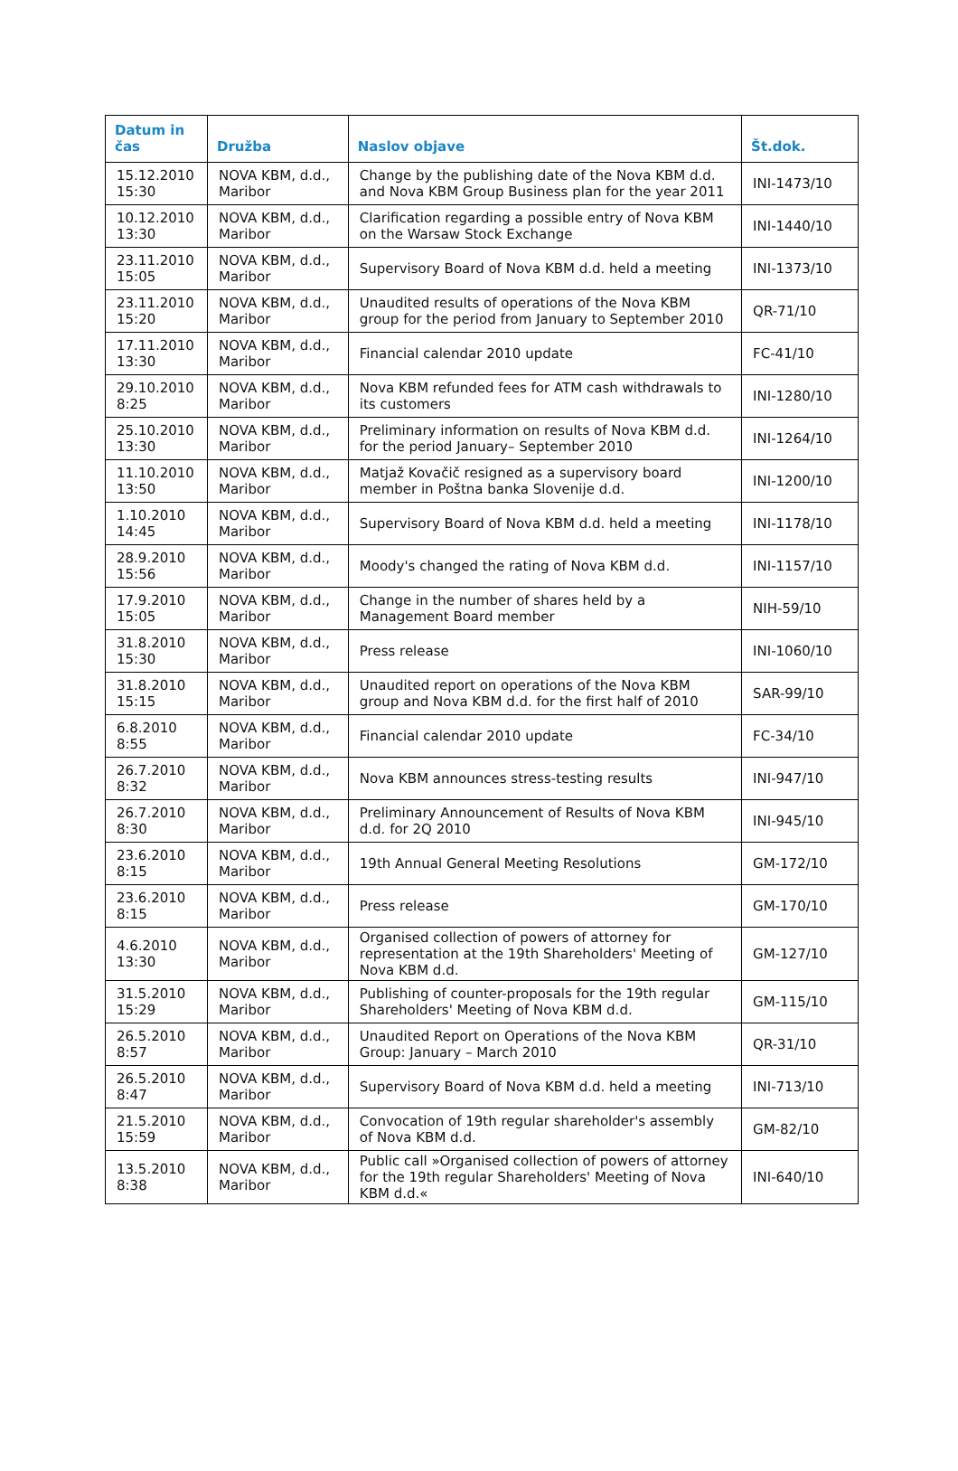| Datum in čas | Družba | Naslov objave | Št.dok. |
| --- | --- | --- | --- |
| 15.12.2010 15:30 | NOVA KBM, d.d., Maribor | Change by the publishing date of the Nova KBM d.d. and Nova KBM Group Business plan for the year 2011 | INI-1473/10 |
| 10.12.2010 13:30 | NOVA KBM, d.d., Maribor | Clarification regarding a possible entry of Nova KBM on the Warsaw Stock Exchange | INI-1440/10 |
| 23.11.2010 15:05 | NOVA KBM, d.d., Maribor | Supervisory Board of Nova KBM d.d. held a meeting | INI-1373/10 |
| 23.11.2010 15:20 | NOVA KBM, d.d., Maribor | Unaudited results of operations of the Nova KBM group for the period from January to September 2010 | QR-71/10 |
| 17.11.2010 13:30 | NOVA KBM, d.d., Maribor | Financial calendar 2010 update | FC-41/10 |
| 29.10.2010 8:25 | NOVA KBM, d.d., Maribor | Nova KBM refunded fees for ATM cash withdrawals to its customers | INI-1280/10 |
| 25.10.2010 13:30 | NOVA KBM, d.d., Maribor | Preliminary information on results of Nova KBM d.d. for the period January– September 2010 | INI-1264/10 |
| 11.10.2010 13:50 | NOVA KBM, d.d., Maribor | Matjaž Kovačič resigned as a supervisory board member in Poštna banka Slovenije d.d. | INI-1200/10 |
| 1.10.2010 14:45 | NOVA KBM, d.d., Maribor | Supervisory Board of Nova KBM d.d. held a meeting | INI-1178/10 |
| 28.9.2010 15:56 | NOVA KBM, d.d., Maribor | Moody's changed the rating of Nova KBM d.d. | INI-1157/10 |
| 17.9.2010 15:05 | NOVA KBM, d.d., Maribor | Change in the number of shares held by a Management Board member | NIH-59/10 |
| 31.8.2010 15:30 | NOVA KBM, d.d., Maribor | Press release | INI-1060/10 |
| 31.8.2010 15:15 | NOVA KBM, d.d., Maribor | Unaudited report on operations of the Nova KBM group and Nova KBM d.d. for the first half of 2010 | SAR-99/10 |
| 6.8.2010 8:55 | NOVA KBM, d.d., Maribor | Financial calendar 2010 update | FC-34/10 |
| 26.7.2010 8:32 | NOVA KBM, d.d., Maribor | Nova KBM announces stress-testing results | INI-947/10 |
| 26.7.2010 8:30 | NOVA KBM, d.d., Maribor | Preliminary Announcement of Results of Nova KBM d.d. for 2Q 2010 | INI-945/10 |
| 23.6.2010 8:15 | NOVA KBM, d.d., Maribor | 19th Annual General Meeting Resolutions | GM-172/10 |
| 23.6.2010 8:15 | NOVA KBM, d.d., Maribor | Press release | GM-170/10 |
| 4.6.2010 13:30 | NOVA KBM, d.d., Maribor | Organised collection of powers of attorney for representation at the 19th Shareholders' Meeting of Nova KBM d.d. | GM-127/10 |
| 31.5.2010 15:29 | NOVA KBM, d.d., Maribor | Publishing of counter-proposals for the 19th regular Shareholders' Meeting of Nova KBM d.d. | GM-115/10 |
| 26.5.2010 8:57 | NOVA KBM, d.d., Maribor | Unaudited Report on Operations of the Nova KBM Group: January – March 2010 | QR-31/10 |
| 26.5.2010 8:47 | NOVA KBM, d.d., Maribor | Supervisory Board of Nova KBM d.d. held a meeting | INI-713/10 |
| 21.5.2010 15:59 | NOVA KBM, d.d., Maribor | Convocation of 19th regular shareholder's assembly of Nova KBM d.d. | GM-82/10 |
| 13.5.2010 8:38 | NOVA KBM, d.d., Maribor | Public call »Organised collection of powers of attorney for the 19th regular Shareholders' Meeting of Nova KBM d.d.« | INI-640/10 |